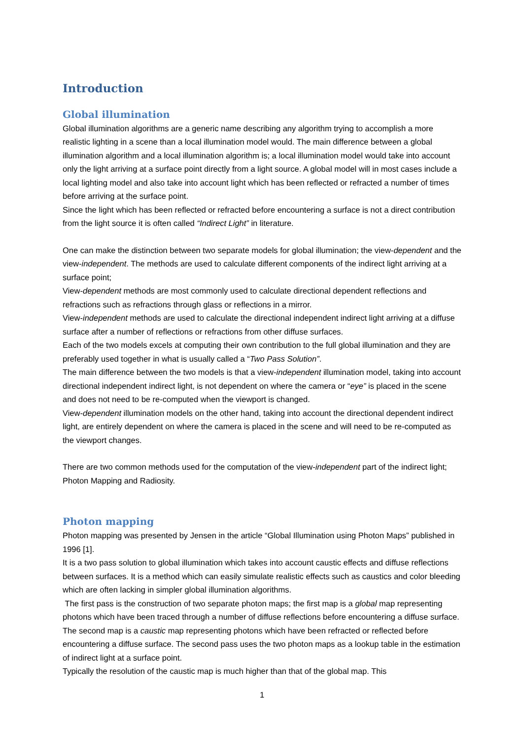Introduction
Global illumination
Global illumination algorithms are a generic name describing any algorithm trying to accomplish a more realistic lighting in a scene than a local illumination model would. The main difference between a global illumination algorithm and a local illumination algorithm is; a local illumination model would take into account only the light arriving at a surface point directly from a light source. A global model will in most cases include a local lighting model and also take into account light which has been reflected or refracted a number of times before arriving at the surface point.
Since the light which has been reflected or refracted before encountering a surface is not a direct contribution from the light source it is often called “Indirect Light” in literature.
One can make the distinction between two separate models for global illumination; the view-dependent and the view-independent. The methods are used to calculate different components of the indirect light arriving at a surface point;
View-dependent methods are most commonly used to calculate directional dependent reflections and refractions such as refractions through glass or reflections in a mirror.
View-independent methods are used to calculate the directional independent indirect light arriving at a diffuse surface after a number of reflections or refractions from other diffuse surfaces.
Each of the two models excels at computing their own contribution to the full global illumination and they are preferably used together in what is usually called a “Two Pass Solution”.
The main difference between the two models is that a view-independent illumination model, taking into account directional independent indirect light, is not dependent on where the camera or “eye” is placed in the scene and does not need to be re-computed when the viewport is changed.
View-dependent illumination models on the other hand, taking into account the directional dependent indirect light, are entirely dependent on where the camera is placed in the scene and will need to be re-computed as the viewport changes.
There are two common methods used for the computation of the view-independent part of the indirect light; Photon Mapping and Radiosity.
Photon mapping
Photon mapping was presented by Jensen in the article “Global Illumination using Photon Maps” published in 1996 [1].
It is a two pass solution to global illumination which takes into account caustic effects and diffuse reflections between surfaces. It is a method which can easily simulate realistic effects such as caustics and color bleeding which are often lacking in simpler global illumination algorithms.
The first pass is the construction of two separate photon maps; the first map is a global map representing photons which have been traced through a number of diffuse reflections before encountering a diffuse surface. The second map is a caustic map representing photons which have been refracted or reflected before encountering a diffuse surface. The second pass uses the two photon maps as a lookup table in the estimation of indirect light at a surface point.
Typically the resolution of the caustic map is much higher than that of the global map. This
1